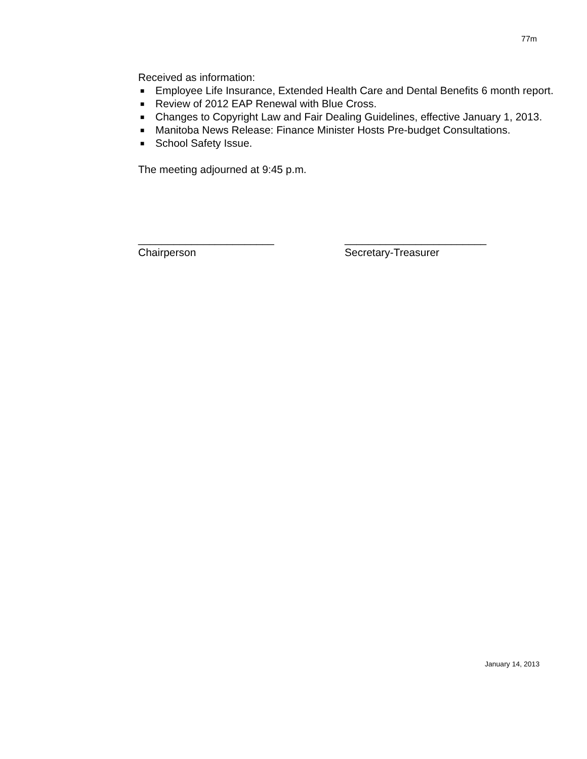77m
Received as information:
■ Employee Life Insurance, Extended Health Care and Dental Benefits 6 month report.
■ Review of 2012 EAP Renewal with Blue Cross.
■ Changes to Copyright Law and Fair Dealing Guidelines, effective January 1, 2013.
■ Manitoba News Release: Finance Minister Hosts Pre-budget Consultations.
■ School Safety Issue.
The meeting adjourned at 9:45 p.m.
_______________________
Chairperson
________________________
Secretary-Treasurer
January 14, 2013